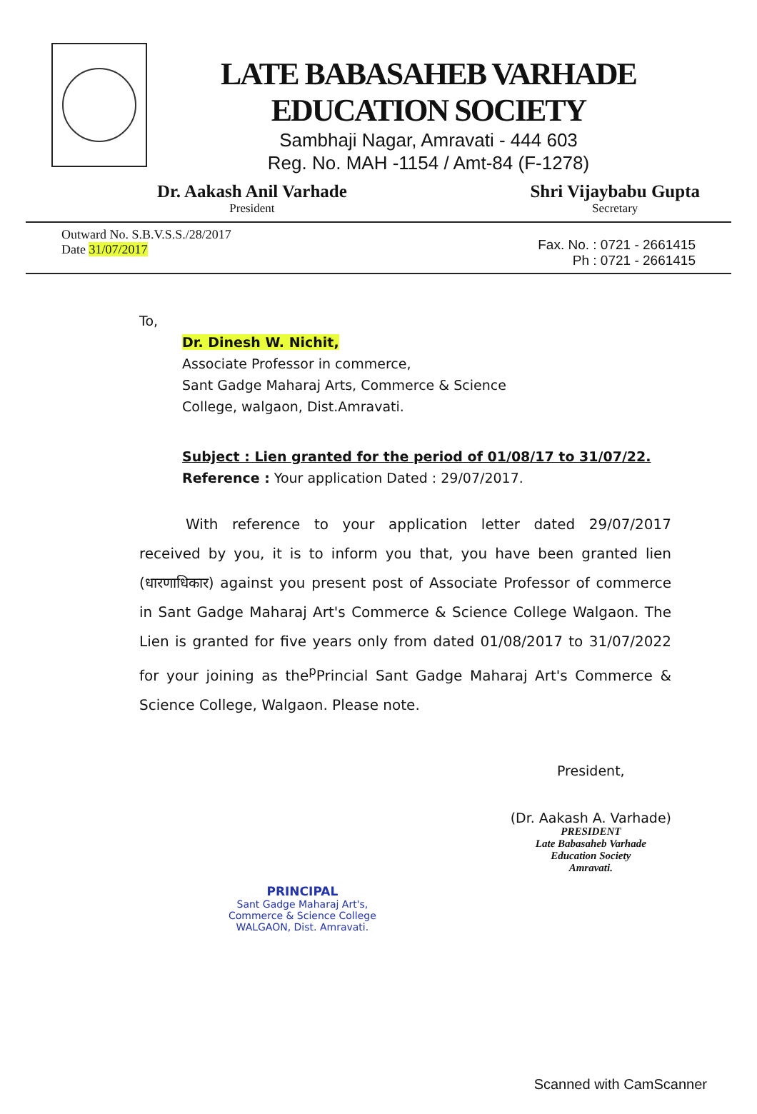LATE BABASAHEB VARHADE EDUCATION SOCIETY
Sambhaji Nagar, Amravati - 444 603
Reg. No. MAH -1154 / Amt-84 (F-1278)
Dr. Aakash Anil Varhade
President
Shri Vijaybabu Gupta
Secretary
Outward No. S.B.V.S.S./28/2017
Date 31/07/2017
Fax. No. : 0721 - 2661415
Ph : 0721 - 2661415
To,
Dr. Dinesh W. Nichit,
Associate Professor in commerce,
Sant Gadge Maharaj Arts, Commerce & Science
College, walgaon, Dist.Amravati.
Subject : Lien granted for the period of 01/08/17 to 31/07/22.
Reference : Your application Dated : 29/07/2017.
With reference to your application letter dated 29/07/2017 received by you, it is to inform you that, you have been granted lien (धारणाधिकार) against you present post of Associate Professor of commerce in Sant Gadge Maharaj Art's Commerce & Science College Walgaon. The Lien is granted for five years only from dated 01/08/2017 to 31/07/2022 for your joining as the<sup>p</sup>Princial Sant Gadge Maharaj Art's Commerce & Science College, Walgaon. Please note.
PRINCIPAL
Sant Gadge Maharaj Art's,
Commerce & Science College
WALGAON, Dist. Amravati.
President,
(Dr. Aakash A. Varhade)
PRESIDENT
Late Babasaheb Varhade
Education Society
Amravati.
Scanned with CamScanner